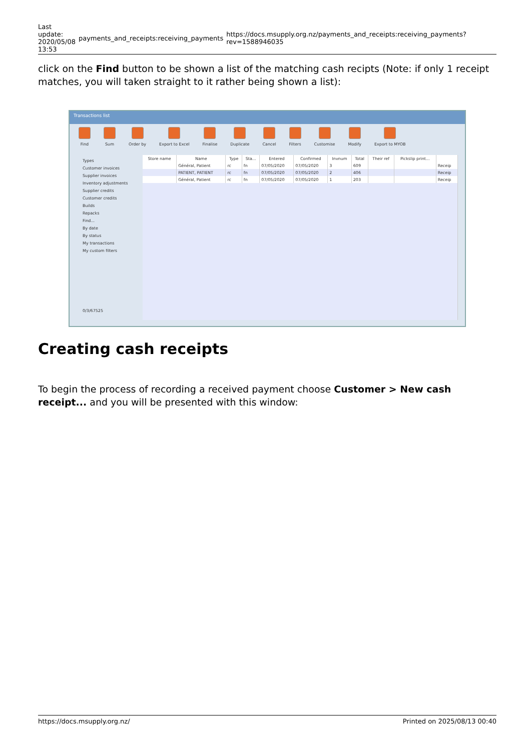Last
update:
2020/05/08
13:53
payments_and_receipts:receiving_payments
https://docs.msupply.org.nz/payments_and_receipts:receiving_payments?rev=1588946035
click on the Find button to be shown a list of the matching cash recipts (Note: if only 1 receipt matches, you will taken straight to it rather being shown a list):
Transactions list
Find Sum Order by Export to Excel Finalise Duplicate Cancel Filters Customise Modify Export to MYOB
Types
Customer invoices
Supplier invoices
Inventory adjustments
Supplier credits
Customer credits
Builds
Repacks
Find...
By date
By status
My transactions
My custom filters
0/3/67525
| Store name | Name | Type | Sta... | Entered | Confirmed | Invnum | Total | Their ref | Pickslip print... | |
| --- | --- | --- | --- | --- | --- | --- | --- | --- | --- | --- |
| | Général, Patient | rc | fn | 07/05/2020 | 07/05/2020 | 3 | 609 | | | Receip |
| | PATIENT, PATIENT | rc | fn | 07/05/2020 | 07/05/2020 | 2 | 406 | | | Receip |
| | Général, Patient | rc | fn | 07/05/2020 | 07/05/2020 | 1 | 203 | | | Receip |
Creating cash receipts
To begin the process of recording a received payment choose Customer > New cash receipt... and you will be presented with this window:
https://docs.msupply.org.nz/ Printed on 2025/08/13 00:40